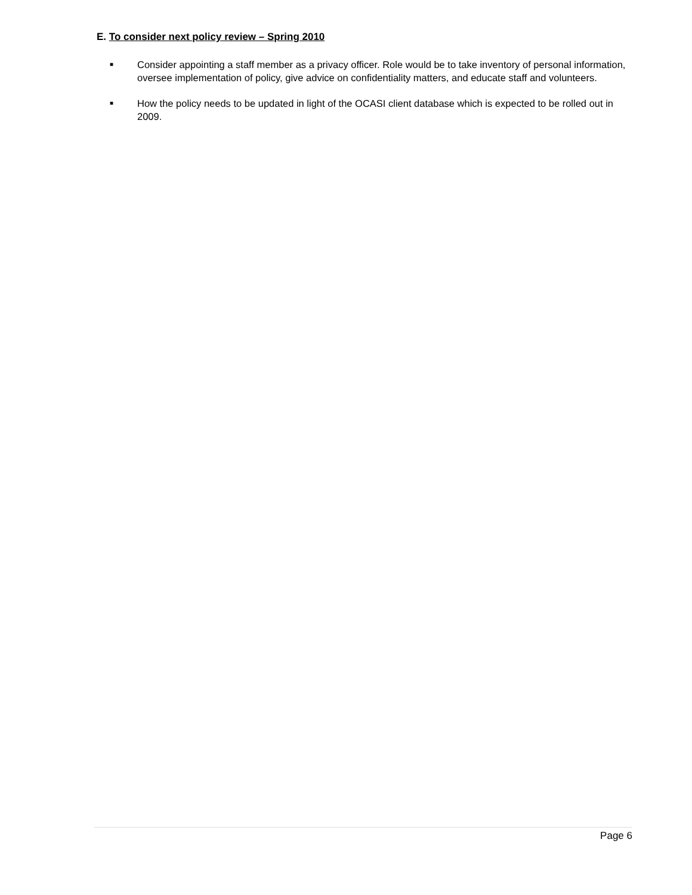E. To consider next policy review – Spring 2010
■ Consider appointing a staff member as a privacy officer. Role would be to take inventory of personal information, oversee implementation of policy, give advice on confidentiality matters, and educate staff and volunteers.
■ How the policy needs to be updated in light of the OCASI client database which is expected to be rolled out in 2009.
Page 6